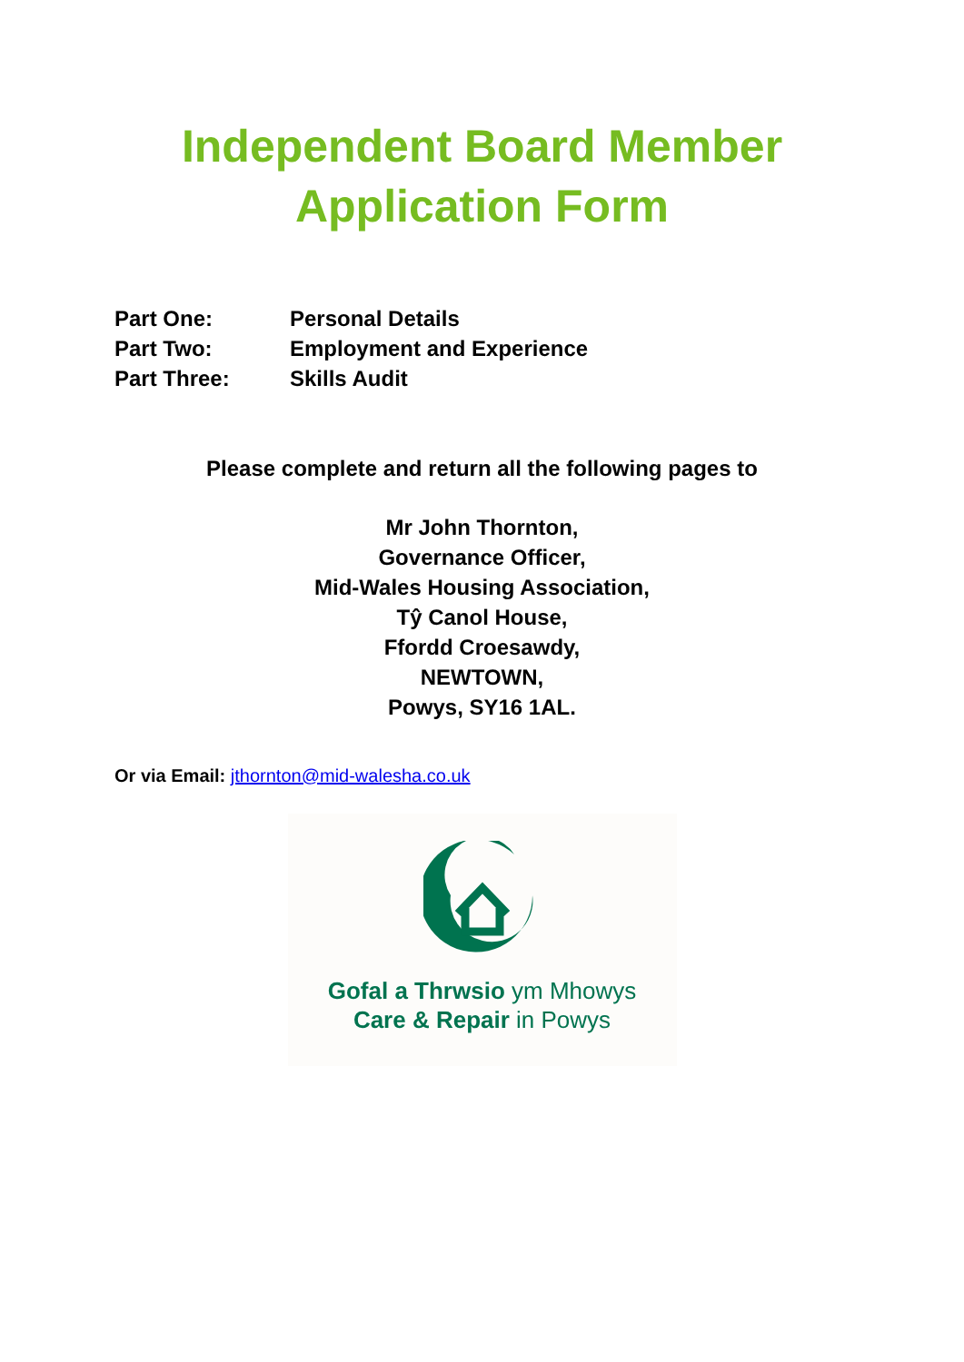Independent Board Member
Application Form
Part One: Personal Details
Part Two: Employment and Experience
Part Three: Skills Audit
Please complete and return all the following pages to
Mr John Thornton,
Governance Officer,
Mid-Wales Housing Association,
Tŷ Canol House,
Ffordd Croesawdy,
NEWTOWN,
Powys, SY16 1AL.
Or via Email: jthornton@mid-walesha.co.uk
Gofal a Thrwsio ym Mhowys
Care & Repair in Powys